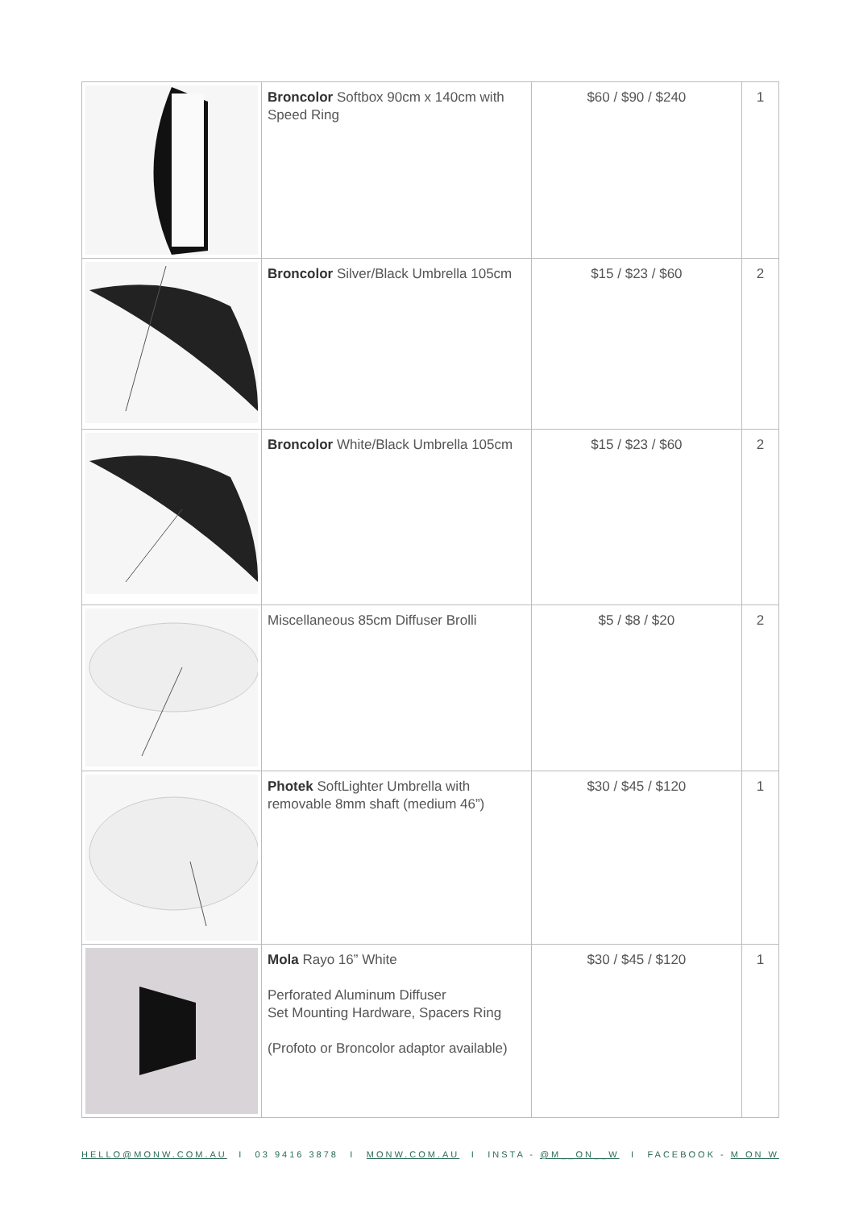| | Broncolor Softbox 90cm x 140cm with Speed Ring | $60 / $90 / $240 | 1 |
| | Broncolor Silver/Black Umbrella 105cm | $15 / $23 / $60 | 2 |
| | Broncolor White/Black Umbrella 105cm | $15 / $23 / $60 | 2 |
| | Miscellaneous 85cm Diffuser Brolli | $5 / $8 / $20 | 2 |
| | Photek SoftLighter Umbrella with removable 8mm shaft (medium 46”) | $30 / $45 / $120 | 1 |
| | Mola Rayo 16” White Perforated Aluminum Diffuser Set Mounting Hardware, Spacers Ring (Profoto or Broncolor adaptor available) | $30 / $45 / $120 | 1 |
HELLO@MONW.COM.AU I 03 9416 3878 I MONW.COM.AU I INSTA - @M__ON__W I FACEBOOK - M ON W